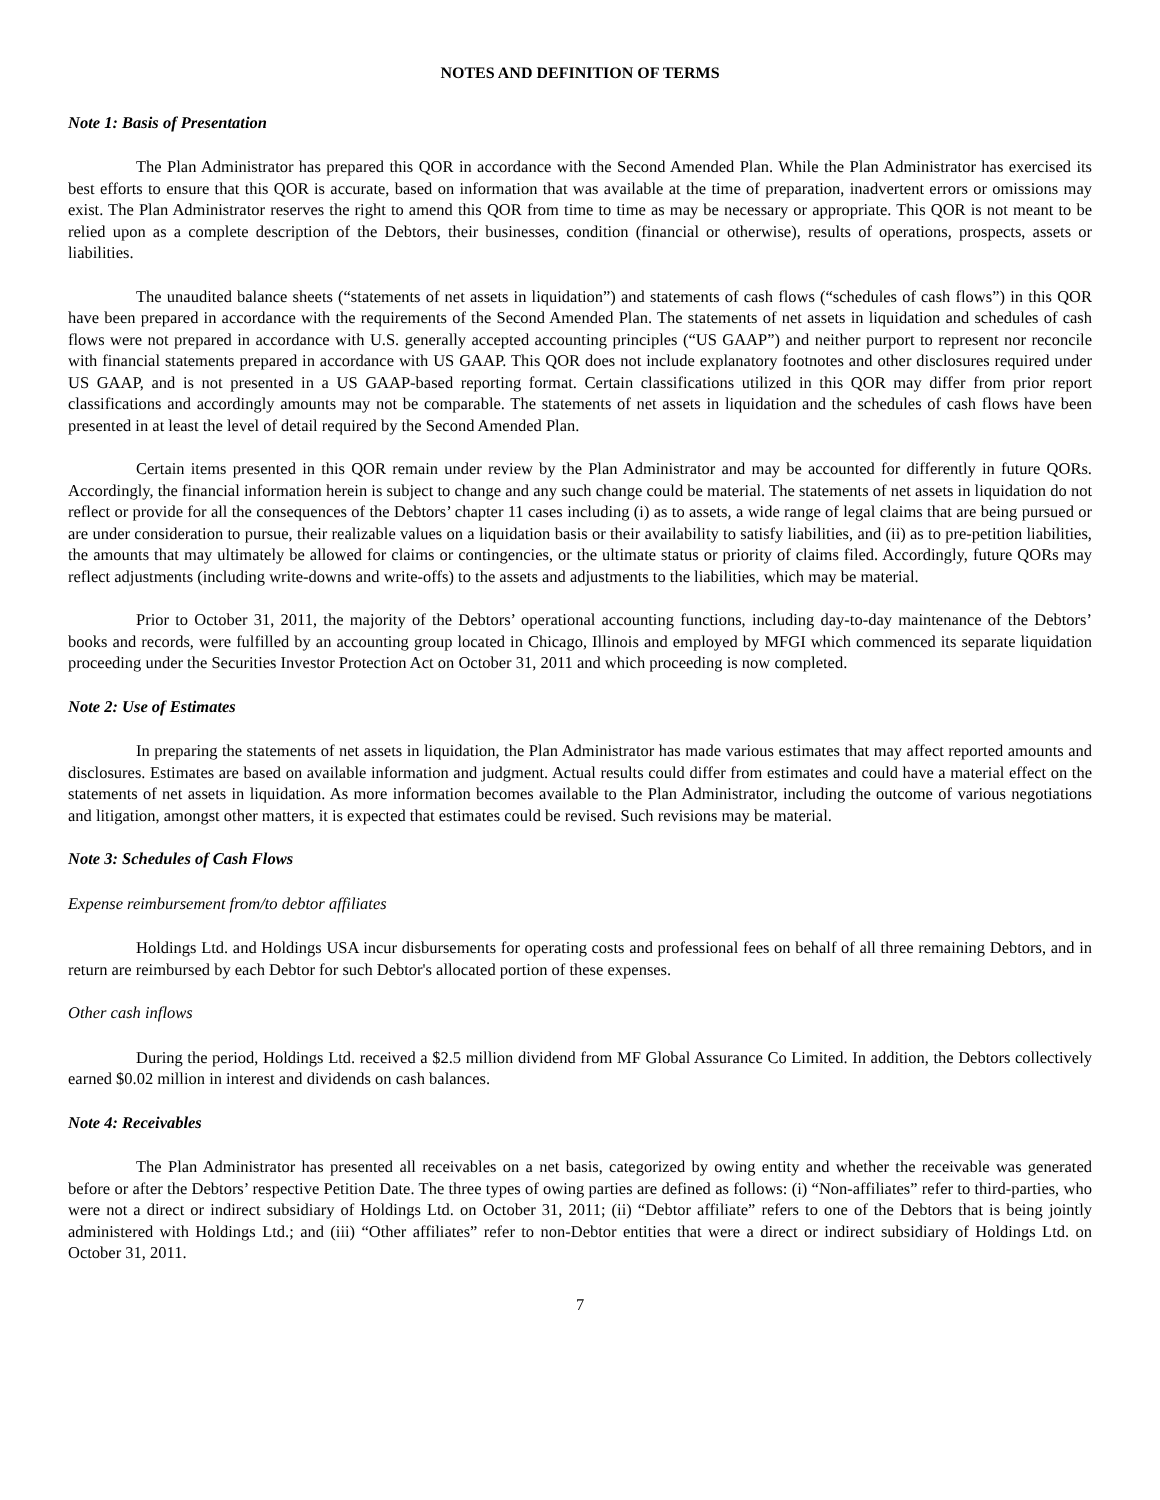NOTES AND DEFINITION OF TERMS
Note 1: Basis of Presentation
The Plan Administrator has prepared this QOR in accordance with the Second Amended Plan. While the Plan Administrator has exercised its best efforts to ensure that this QOR is accurate, based on information that was available at the time of preparation, inadvertent errors or omissions may exist. The Plan Administrator reserves the right to amend this QOR from time to time as may be necessary or appropriate. This QOR is not meant to be relied upon as a complete description of the Debtors, their businesses, condition (financial or otherwise), results of operations, prospects, assets or liabilities.
The unaudited balance sheets (“statements of net assets in liquidation”) and statements of cash flows (“schedules of cash flows”) in this QOR have been prepared in accordance with the requirements of the Second Amended Plan. The statements of net assets in liquidation and schedules of cash flows were not prepared in accordance with U.S. generally accepted accounting principles (“US GAAP”) and neither purport to represent nor reconcile with financial statements prepared in accordance with US GAAP. This QOR does not include explanatory footnotes and other disclosures required under US GAAP, and is not presented in a US GAAP-based reporting format. Certain classifications utilized in this QOR may differ from prior report classifications and accordingly amounts may not be comparable. The statements of net assets in liquidation and the schedules of cash flows have been presented in at least the level of detail required by the Second Amended Plan.
Certain items presented in this QOR remain under review by the Plan Administrator and may be accounted for differently in future QORs. Accordingly, the financial information herein is subject to change and any such change could be material. The statements of net assets in liquidation do not reflect or provide for all the consequences of the Debtors’ chapter 11 cases including (i) as to assets, a wide range of legal claims that are being pursued or are under consideration to pursue, their realizable values on a liquidation basis or their availability to satisfy liabilities, and (ii) as to pre-petition liabilities, the amounts that may ultimately be allowed for claims or contingencies, or the ultimate status or priority of claims filed. Accordingly, future QORs may reflect adjustments (including write-downs and write-offs) to the assets and adjustments to the liabilities, which may be material.
Prior to October 31, 2011, the majority of the Debtors’ operational accounting functions, including day-to-day maintenance of the Debtors’ books and records, were fulfilled by an accounting group located in Chicago, Illinois and employed by MFGI which commenced its separate liquidation proceeding under the Securities Investor Protection Act on October 31, 2011 and which proceeding is now completed.
Note 2: Use of Estimates
In preparing the statements of net assets in liquidation, the Plan Administrator has made various estimates that may affect reported amounts and disclosures. Estimates are based on available information and judgment. Actual results could differ from estimates and could have a material effect on the statements of net assets in liquidation. As more information becomes available to the Plan Administrator, including the outcome of various negotiations and litigation, amongst other matters, it is expected that estimates could be revised. Such revisions may be material.
Note 3: Schedules of Cash Flows
Expense reimbursement from/to debtor affiliates
Holdings Ltd. and Holdings USA incur disbursements for operating costs and professional fees on behalf of all three remaining Debtors, and in return are reimbursed by each Debtor for such Debtor's allocated portion of these expenses.
Other cash inflows
During the period, Holdings Ltd. received a $2.5 million dividend from MF Global Assurance Co Limited. In addition, the Debtors collectively earned $0.02 million in interest and dividends on cash balances.
Note 4: Receivables
The Plan Administrator has presented all receivables on a net basis, categorized by owing entity and whether the receivable was generated before or after the Debtors’ respective Petition Date. The three types of owing parties are defined as follows: (i) “Non-affiliates” refer to third-parties, who were not a direct or indirect subsidiary of Holdings Ltd. on October 31, 2011; (ii) “Debtor affiliate” refers to one of the Debtors that is being jointly administered with Holdings Ltd.; and (iii) “Other affiliates” refer to non-Debtor entities that were a direct or indirect subsidiary of Holdings Ltd. on October 31, 2011.
7